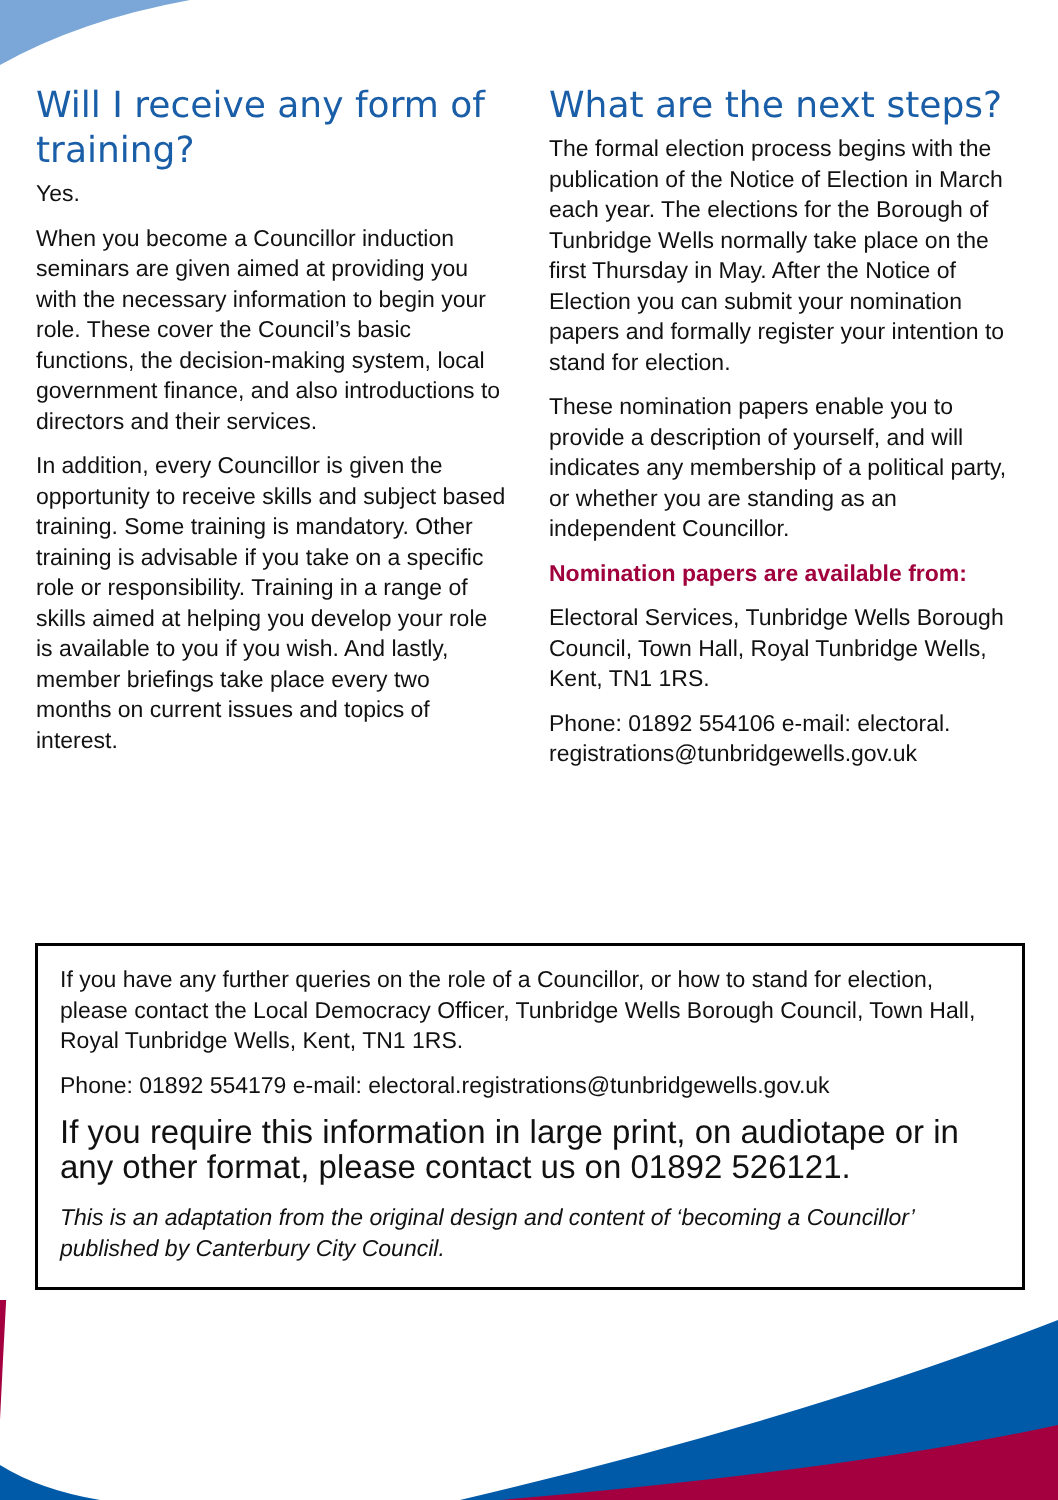Will I receive any form of training?
Yes.
When you become a Councillor induction seminars are given aimed at providing you with the necessary information to begin your role. These cover the Council’s basic functions, the decision-making system, local government finance, and also introductions to directors and their services.
In addition, every Councillor is given the opportunity to receive skills and subject based training. Some training is mandatory. Other training is advisable if you take on a specific role or responsibility. Training in a range of skills aimed at helping you develop your role is available to you if you wish. And lastly, member briefings take place every two months on current issues and topics of interest.
What are the next steps?
The formal election process begins with the publication of the Notice of Election in March each year. The elections for the Borough of Tunbridge Wells normally take place on the first Thursday in May. After the Notice of Election you can submit your nomination papers and formally register your intention to stand for election.
These nomination papers enable you to provide a description of yourself, and will indicates any membership of a political party, or whether you are standing as an independent Councillor.
Nomination papers are available from:
Electoral Services, Tunbridge Wells Borough Council, Town Hall, Royal Tunbridge Wells, Kent, TN1 1RS.
Phone: 01892 554106 e-mail: electoral. registrations@tunbridgewells.gov.uk
If you have any further queries on the role of a Councillor, or how to stand for election, please contact the Local Democracy Officer, Tunbridge Wells Borough Council, Town Hall, Royal Tunbridge Wells, Kent, TN1 1RS.
Phone: 01892 554179 e-mail: electoral.registrations@tunbridgewells.gov.uk
If you require this information in large print, on audiotape or in any other format, please contact us on 01892 526121.
This is an adaptation from the original design and content of ‘becoming a Councillor’ published by Canterbury City Council.